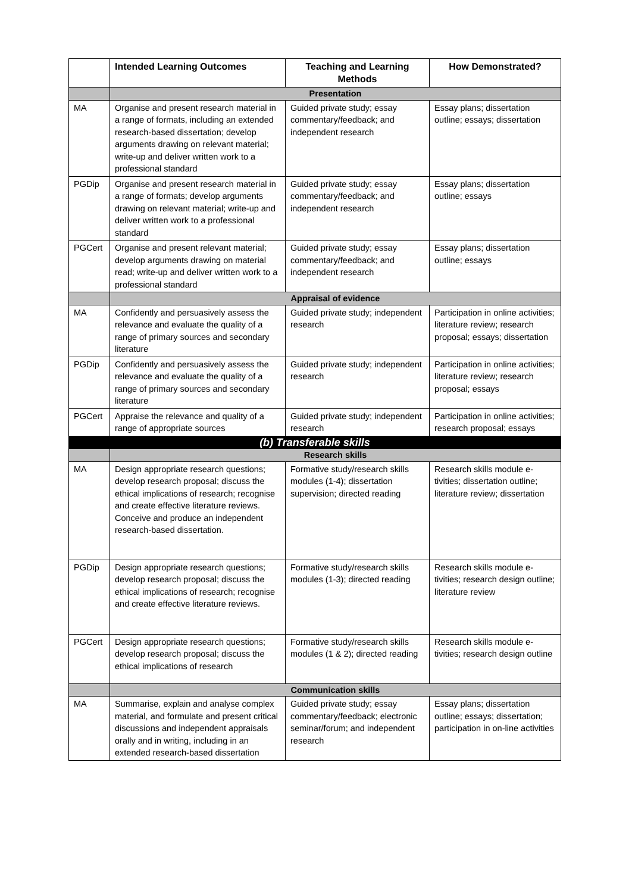| | Intended Learning Outcomes | Teaching and Learning Methods | How Demonstrated? |
| --- | --- | --- | --- |
| | Presentation | | |
| MA | Organise and present research material in a range of formats, including an extended research-based dissertation; develop arguments drawing on relevant material; write-up and deliver written work to a professional standard | Guided private study; essay commentary/feedback; and independent research | Essay plans; dissertation outline; essays; dissertation |
| PGDip | Organise and present research material in a range of formats; develop arguments drawing on relevant material; write-up and deliver written work to a professional standard | Guided private study; essay commentary/feedback; and independent research | Essay plans; dissertation outline; essays |
| PGCert | Organise and present relevant material; develop arguments drawing on material read; write-up and deliver written work to a professional standard | Guided private study; essay commentary/feedback; and independent research | Essay plans; dissertation outline; essays |
| | Appraisal of evidence | | |
| MA | Confidently and persuasively assess the relevance and evaluate the quality of a range of primary sources and secondary literature | Guided private study; independent research | Participation in online activities; literature review; research proposal; essays; dissertation |
| PGDip | Confidently and persuasively assess the relevance and evaluate the quality of a range of primary sources and secondary literature | Guided private study; independent research | Participation in online activities; literature review; research proposal; essays |
| PGCert | Appraise the relevance and quality of a range of appropriate sources | Guided private study; independent research | Participation in online activities; research proposal; essays |
| (b) Transferable skills | | | |
| | Research skills | | |
| MA | Design appropriate research questions; develop research proposal; discuss the ethical implications of research; recognise and create effective literature reviews. Conceive and produce an independent research-based dissertation. | Formative study/research skills modules (1-4); dissertation supervision; directed reading | Research skills module e-tivities; dissertation outline; literature review; dissertation |
| PGDip | Design appropriate research questions; develop research proposal; discuss the ethical implications of research; recognise and create effective literature reviews. | Formative study/research skills modules (1-3); directed reading | Research skills module e-tivities; research design outline; literature review |
| PGCert | Design appropriate research questions; develop research proposal; discuss the ethical implications of research | Formative study/research skills modules (1 & 2); directed reading | Research skills module e-tivities; research design outline |
| | Communication skills | | |
| MA | Summarise, explain and analyse complex material, and formulate and present critical discussions and independent appraisals orally and in writing, including in an extended research-based dissertation | Guided private study; essay commentary/feedback; electronic seminar/forum; and independent research | Essay plans; dissertation outline; essays; dissertation; participation in on-line activities |